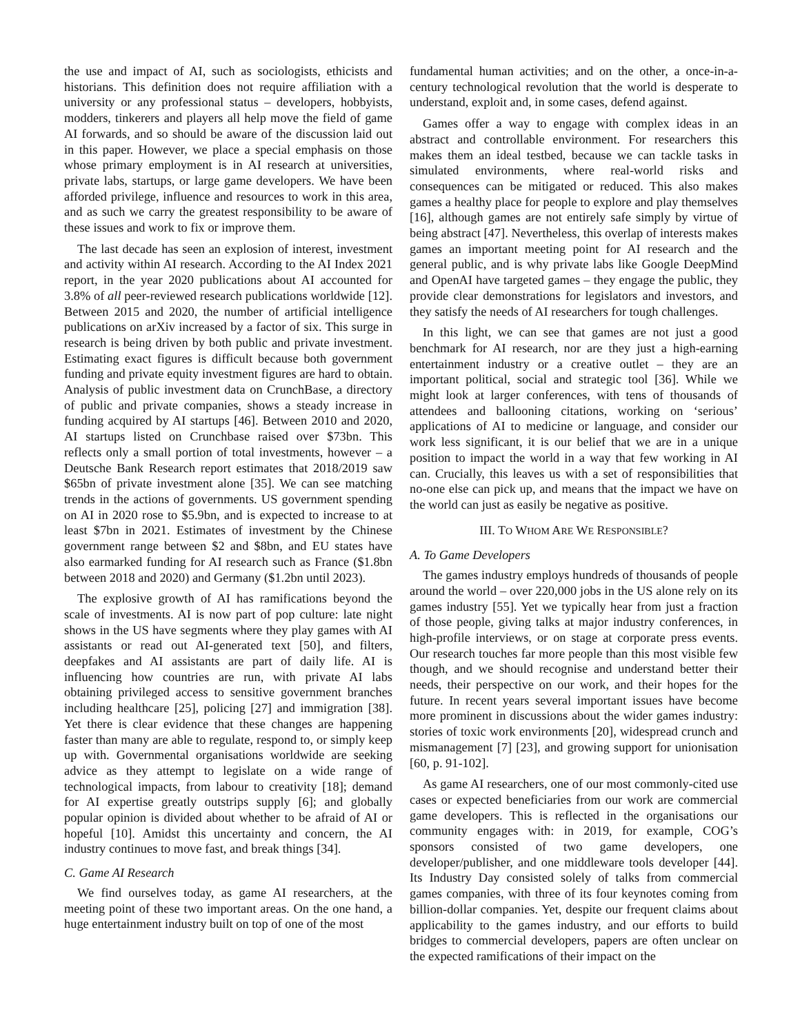the use and impact of AI, such as sociologists, ethicists and historians. This definition does not require affiliation with a university or any professional status – developers, hobbyists, modders, tinkerers and players all help move the field of game AI forwards, and so should be aware of the discussion laid out in this paper. However, we place a special emphasis on those whose primary employment is in AI research at universities, private labs, startups, or large game developers. We have been afforded privilege, influence and resources to work in this area, and as such we carry the greatest responsibility to be aware of these issues and work to fix or improve them.
The last decade has seen an explosion of interest, investment and activity within AI research. According to the AI Index 2021 report, in the year 2020 publications about AI accounted for 3.8% of all peer-reviewed research publications worldwide [12]. Between 2015 and 2020, the number of artificial intelligence publications on arXiv increased by a factor of six. This surge in research is being driven by both public and private investment. Estimating exact figures is difficult because both government funding and private equity investment figures are hard to obtain. Analysis of public investment data on CrunchBase, a directory of public and private companies, shows a steady increase in funding acquired by AI startups [46]. Between 2010 and 2020, AI startups listed on Crunchbase raised over $73bn. This reflects only a small portion of total investments, however – a Deutsche Bank Research report estimates that 2018/2019 saw $65bn of private investment alone [35]. We can see matching trends in the actions of governments. US government spending on AI in 2020 rose to $5.9bn, and is expected to increase to at least $7bn in 2021. Estimates of investment by the Chinese government range between $2 and $8bn, and EU states have also earmarked funding for AI research such as France ($1.8bn between 2018 and 2020) and Germany ($1.2bn until 2023).
The explosive growth of AI has ramifications beyond the scale of investments. AI is now part of pop culture: late night shows in the US have segments where they play games with AI assistants or read out AI-generated text [50], and filters, deepfakes and AI assistants are part of daily life. AI is influencing how countries are run, with private AI labs obtaining privileged access to sensitive government branches including healthcare [25], policing [27] and immigration [38]. Yet there is clear evidence that these changes are happening faster than many are able to regulate, respond to, or simply keep up with. Governmental organisations worldwide are seeking advice as they attempt to legislate on a wide range of technological impacts, from labour to creativity [18]; demand for AI expertise greatly outstrips supply [6]; and globally popular opinion is divided about whether to be afraid of AI or hopeful [10]. Amidst this uncertainty and concern, the AI industry continues to move fast, and break things [34].
C. Game AI Research
We find ourselves today, as game AI researchers, at the meeting point of these two important areas. On the one hand, a huge entertainment industry built on top of one of the most
fundamental human activities; and on the other, a once-in-a-century technological revolution that the world is desperate to understand, exploit and, in some cases, defend against.
Games offer a way to engage with complex ideas in an abstract and controllable environment. For researchers this makes them an ideal testbed, because we can tackle tasks in simulated environments, where real-world risks and consequences can be mitigated or reduced. This also makes games a healthy place for people to explore and play themselves [16], although games are not entirely safe simply by virtue of being abstract [47]. Nevertheless, this overlap of interests makes games an important meeting point for AI research and the general public, and is why private labs like Google DeepMind and OpenAI have targeted games – they engage the public, they provide clear demonstrations for legislators and investors, and they satisfy the needs of AI researchers for tough challenges.
In this light, we can see that games are not just a good benchmark for AI research, nor are they just a high-earning entertainment industry or a creative outlet – they are an important political, social and strategic tool [36]. While we might look at larger conferences, with tens of thousands of attendees and ballooning citations, working on ‘serious’ applications of AI to medicine or language, and consider our work less significant, it is our belief that we are in a unique position to impact the world in a way that few working in AI can. Crucially, this leaves us with a set of responsibilities that no-one else can pick up, and means that the impact we have on the world can just as easily be negative as positive.
III. TO WHOM ARE WE RESPONSIBLE?
A. To Game Developers
The games industry employs hundreds of thousands of people around the world – over 220,000 jobs in the US alone rely on its games industry [55]. Yet we typically hear from just a fraction of those people, giving talks at major industry conferences, in high-profile interviews, or on stage at corporate press events. Our research touches far more people than this most visible few though, and we should recognise and understand better their needs, their perspective on our work, and their hopes for the future. In recent years several important issues have become more prominent in discussions about the wider games industry: stories of toxic work environments [20], widespread crunch and mismanagement [7] [23], and growing support for unionisation [60, p. 91-102].
As game AI researchers, one of our most commonly-cited use cases or expected beneficiaries from our work are commercial game developers. This is reflected in the organisations our community engages with: in 2019, for example, COG’s sponsors consisted of two game developers, one developer/publisher, and one middleware tools developer [44]. Its Industry Day consisted solely of talks from commercial games companies, with three of its four keynotes coming from billion-dollar companies. Yet, despite our frequent claims about applicability to the games industry, and our efforts to build bridges to commercial developers, papers are often unclear on the expected ramifications of their impact on the